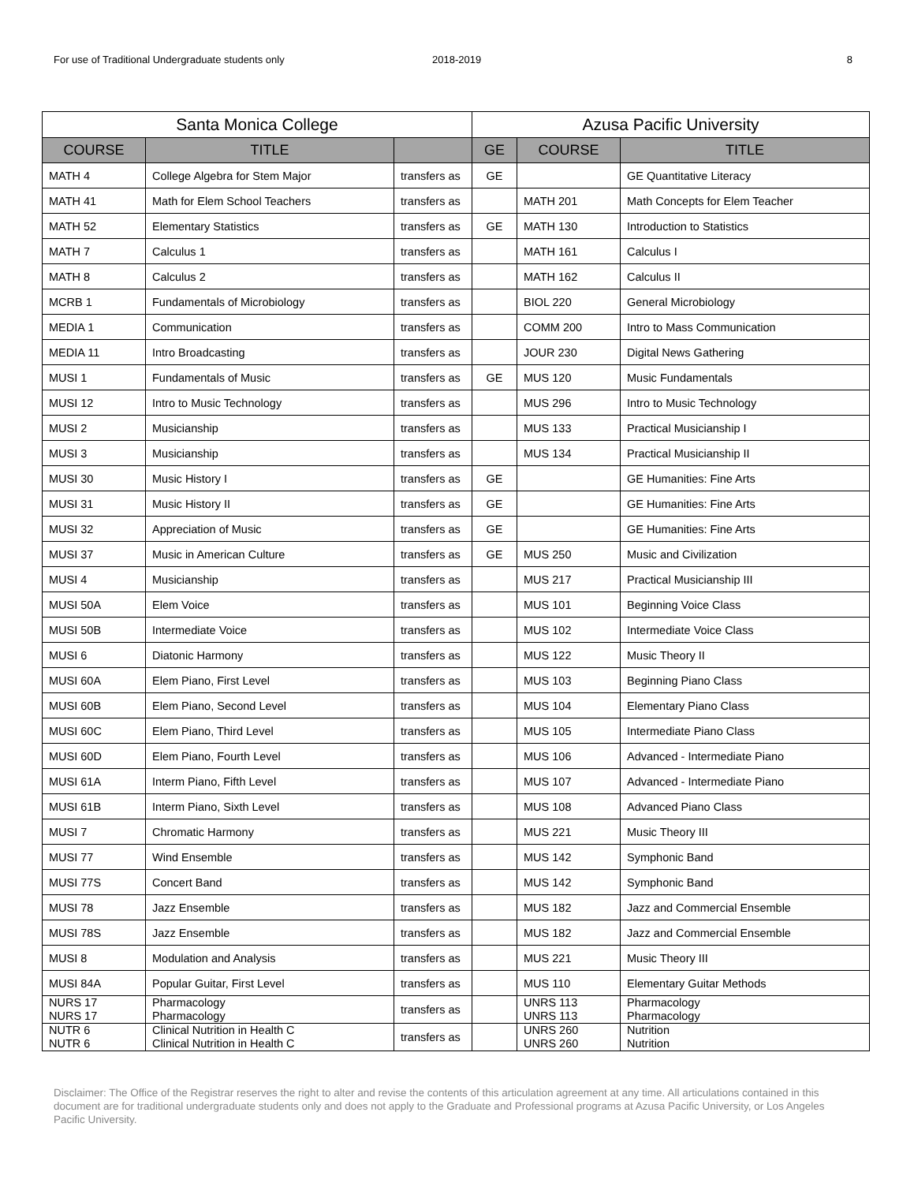For use of Traditional Undergraduate students only 2018-2019 8
| Santa Monica College | | | Azusa Pacific University | | |
| --- | --- | --- | --- | --- | --- |
| COURSE | TITLE | | GE | COURSE | TITLE |
| MATH 4 | College Algebra for Stem Major | transfers as | GE | | GE Quantitative Literacy |
| MATH 41 | Math for Elem School Teachers | transfers as | | MATH 201 | Math Concepts for Elem Teacher |
| MATH 52 | Elementary Statistics | transfers as | GE | MATH 130 | Introduction to Statistics |
| MATH 7 | Calculus 1 | transfers as | | MATH 161 | Calculus I |
| MATH 8 | Calculus 2 | transfers as | | MATH 162 | Calculus II |
| MCRB 1 | Fundamentals of Microbiology | transfers as | | BIOL 220 | General Microbiology |
| MEDIA 1 | Communication | transfers as | | COMM 200 | Intro to Mass Communication |
| MEDIA 11 | Intro Broadcasting | transfers as | | JOUR 230 | Digital News Gathering |
| MUSI 1 | Fundamentals of Music | transfers as | GE | MUS 120 | Music Fundamentals |
| MUSI 12 | Intro to Music Technology | transfers as | | MUS 296 | Intro to Music Technology |
| MUSI 2 | Musicianship | transfers as | | MUS 133 | Practical Musicianship I |
| MUSI 3 | Musicianship | transfers as | | MUS 134 | Practical Musicianship II |
| MUSI 30 | Music History I | transfers as | GE | | GE Humanities: Fine Arts |
| MUSI 31 | Music History II | transfers as | GE | | GE Humanities: Fine Arts |
| MUSI 32 | Appreciation of Music | transfers as | GE | | GE Humanities: Fine Arts |
| MUSI 37 | Music in American Culture | transfers as | GE | MUS 250 | Music and Civilization |
| MUSI 4 | Musicianship | transfers as | | MUS 217 | Practical Musicianship III |
| MUSI 50A | Elem Voice | transfers as | | MUS 101 | Beginning Voice Class |
| MUSI 50B | Intermediate Voice | transfers as | | MUS 102 | Intermediate Voice Class |
| MUSI 6 | Diatonic Harmony | transfers as | | MUS 122 | Music Theory II |
| MUSI 60A | Elem Piano, First Level | transfers as | | MUS 103 | Beginning Piano Class |
| MUSI 60B | Elem Piano, Second Level | transfers as | | MUS 104 | Elementary Piano Class |
| MUSI 60C | Elem Piano, Third Level | transfers as | | MUS 105 | Intermediate Piano Class |
| MUSI 60D | Elem Piano, Fourth Level | transfers as | | MUS 106 | Advanced - Intermediate Piano |
| MUSI 61A | Interm Piano, Fifth Level | transfers as | | MUS 107 | Advanced - Intermediate Piano |
| MUSI 61B | Interm Piano, Sixth Level | transfers as | | MUS 108 | Advanced Piano Class |
| MUSI 7 | Chromatic Harmony | transfers as | | MUS 221 | Music Theory III |
| MUSI 77 | Wind Ensemble | transfers as | | MUS 142 | Symphonic Band |
| MUSI 77S | Concert Band | transfers as | | MUS 142 | Symphonic Band |
| MUSI 78 | Jazz Ensemble | transfers as | | MUS 182 | Jazz and Commercial Ensemble |
| MUSI 78S | Jazz Ensemble | transfers as | | MUS 182 | Jazz and Commercial Ensemble |
| MUSI 8 | Modulation and Analysis | transfers as | | MUS 221 | Music Theory III |
| MUSI 84A | Popular Guitar, First Level | transfers as | | MUS 110 | Elementary Guitar Methods |
| NURS 17 NURS 17 | Pharmacology Pharmacology | transfers as | | UNRS 113 UNRS 113 | Pharmacology Pharmacology |
| NUTR 6 NUTR 6 | Clinical Nutrition in Health C Clinical Nutrition in Health C | transfers as | | UNRS 260 UNRS 260 | Nutrition Nutrition |
Disclaimer: The Office of the Registrar reserves the right to alter and revise the contents of this articulation agreement at any time. All articulations contained in this document are for traditional undergraduate students only and does not apply to the Graduate and Professional programs at Azusa Pacific University, or Los Angeles Pacific University.